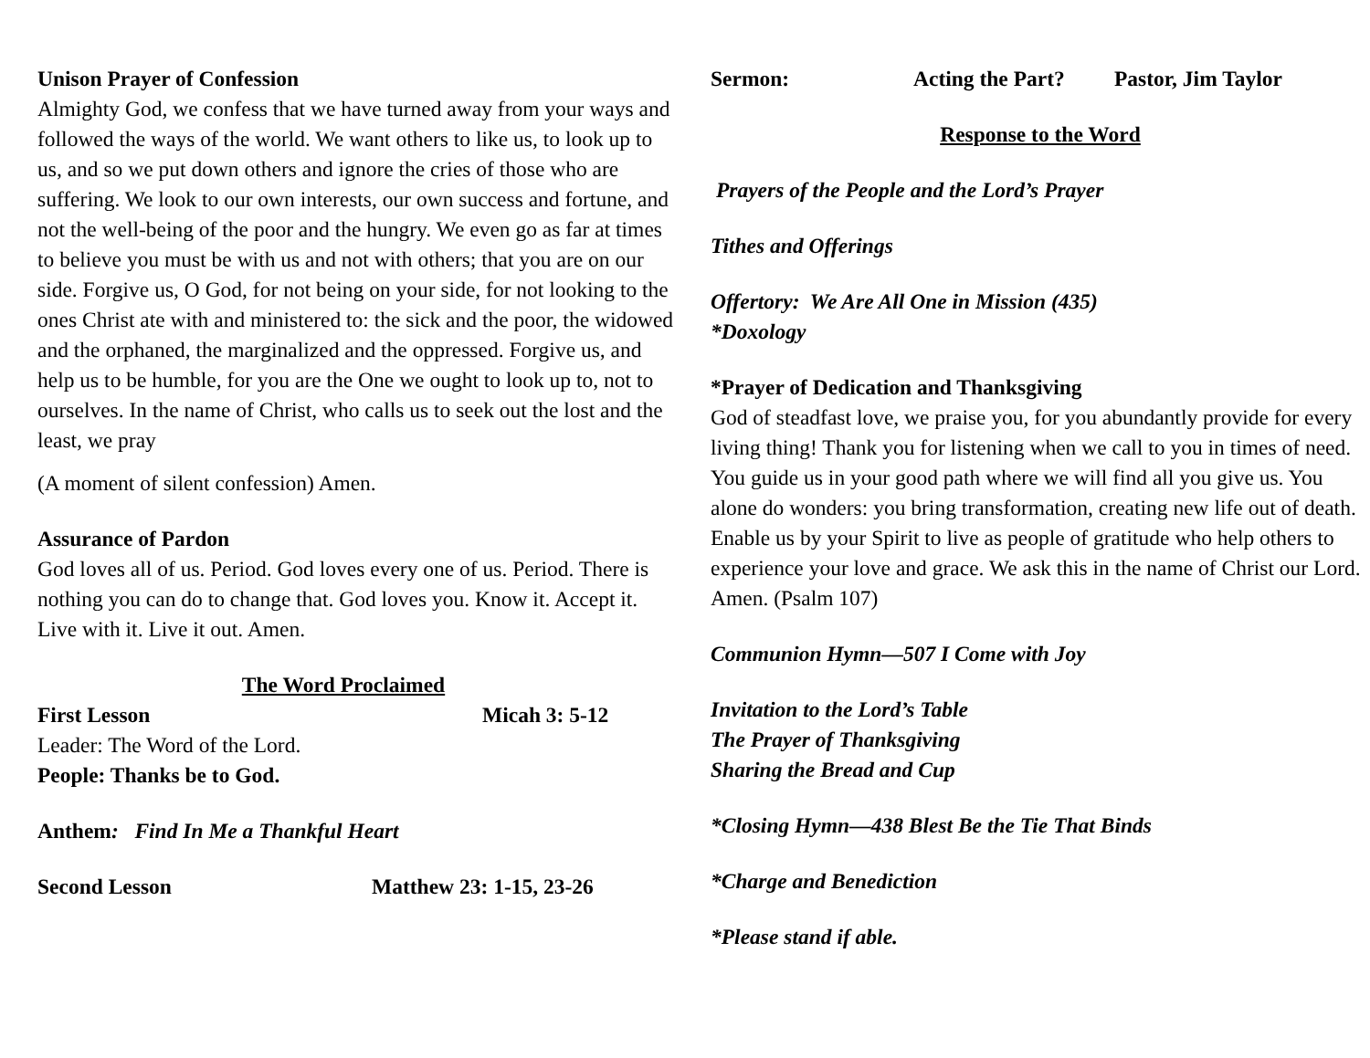Unison Prayer of Confession
Almighty God, we confess that we have turned away from your ways and followed the ways of the world. We want others to like us, to look up to us, and so we put down others and ignore the cries of those who are suffering. We look to our own interests, our own success and fortune, and not the well-being of the poor and the hungry. We even go as far at times to believe you must be with us and not with others; that you are on our side. Forgive us, O God, for not being on your side, for not looking to the ones Christ ate with and ministered to: the sick and the poor, the widowed and the orphaned, the marginalized and the oppressed. Forgive us, and help us to be humble, for you are the One we ought to look up to, not to ourselves. In the name of Christ, who calls us to seek out the lost and the least, we pray
(A moment of silent confession) Amen.
Assurance of Pardon
God loves all of us. Period. God loves every one of us. Period. There is nothing you can do to change that. God loves you. Know it. Accept it. Live with it. Live it out. Amen.
The Word Proclaimed
First Lesson Micah 3: 5-12
Leader: The Word of the Lord.
People: Thanks be to God.
Anthem: Find In Me a Thankful Heart
Second Lesson Matthew 23: 1-15, 23-26
Sermon: Acting the Part? Pastor, Jim Taylor
Response to the Word
Prayers of the People and the Lord’s Prayer
Tithes and Offerings
Offertory: We Are All One in Mission (435)
*Doxology
*Prayer of Dedication and Thanksgiving
God of steadfast love, we praise you, for you abundantly provide for every living thing! Thank you for listening when we call to you in times of need. You guide us in your good path where we will find all you give us. You alone do wonders: you bring transformation, creating new life out of death. Enable us by your Spirit to live as people of gratitude who help others to experience your love and grace. We ask this in the name of Christ our Lord. Amen. (Psalm 107)
Communion Hymn—507 I Come with Joy
Invitation to the Lord’s Table
The Prayer of Thanksgiving
Sharing the Bread and Cup
*Closing Hymn—438 Blest Be the Tie That Binds
*Charge and Benediction
*Please stand if able.